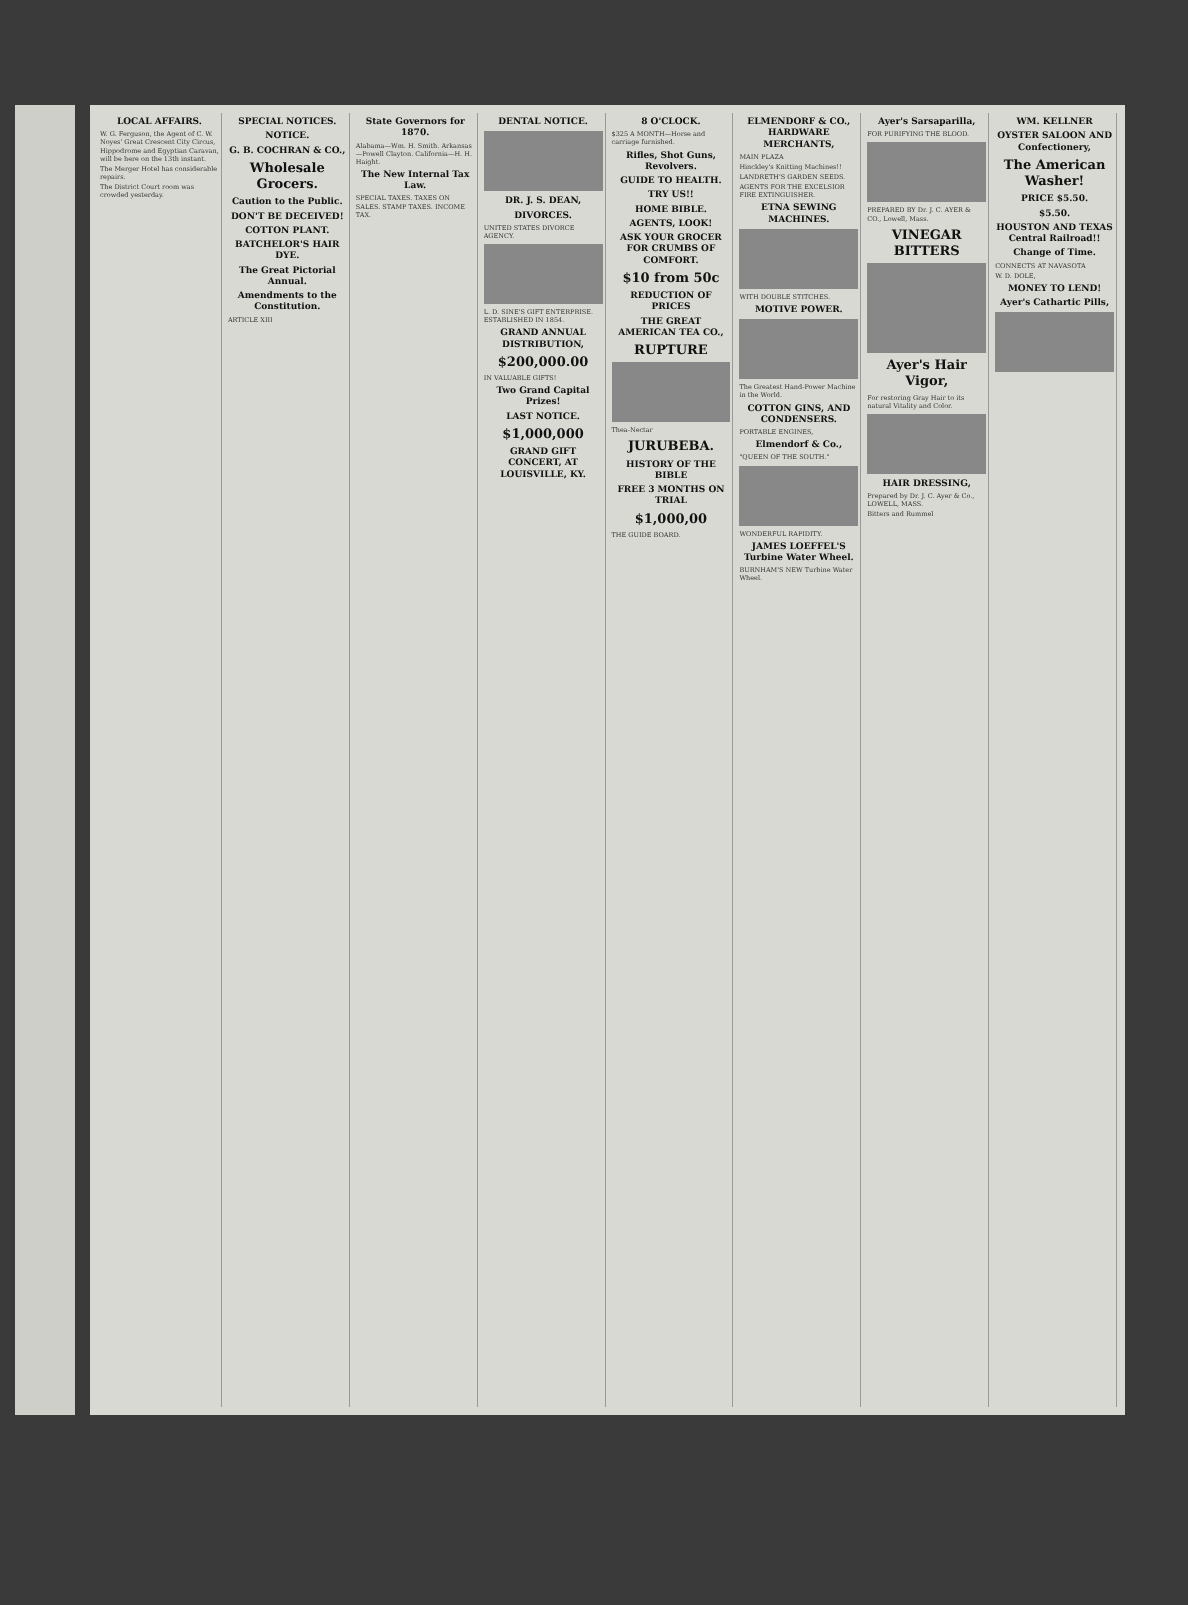LOCAL AFFAIRS.
W. G. Ferguson, the Agent of C. W. Noyes' Great Crescent City Circus, Hippodrome and Egyptian Caravan, will be here on the 13th instant.
The Merger Hotel has considerable repairs.
The District Court room was crowded yesterday.
SPECIAL NOTICES.
NOTICE.
G. B. COCHRAN & CO.,
Wholesale Grocers.
Caution to the Public.
DON'T BE DECEIVED!
COTTON PLANT.
BATCHELOR'S HAIR DYE.
The Great Pictorial Annual.
Amendments to the Constitution.
ARTICLE XIII
State Governors for 1870.
Alabama—Wm. H. Smith. Arkansas—Powell Clayton. California—H. H. Haight.
The New Internal Tax Law.
SPECIAL TAXES. TAXES ON SALES. STAMP TAXES. INCOME TAX.
DENTAL NOTICE.
DR. J. S. DEAN,
DIVORCES.
UNITED STATES DIVORCE AGENCY.
L. D. SINE'S GIFT ENTERPRISE. ESTABLISHED IN 1854.
GRAND ANNUAL DISTRIBUTION,
$200,000.00
IN VALUABLE GIFTS!
Two Grand Capital Prizes!
LAST NOTICE.
$1,000,000
GRAND GIFT CONCERT, AT LOUISVILLE, KY.
8 O'CLOCK.
$325 A MONTH—Horse and carriage furnished.
Rifles, Shot Guns, Revolvers.
GUIDE TO HEALTH.
TRY US!!
HOME BIBLE.
AGENTS, LOOK!
ASK YOUR GROCER FOR CRUMBS OF COMFORT.
$10 from 50c
REDUCTION OF PRICES
THE GREAT AMERICAN TEA CO.,
RUPTURE
Thea-Nectar
JURUBEBA.
HISTORY OF THE BIBLE
FREE 3 MONTHS ON TRIAL
$1,000,00
THE GUIDE BOARD.
ELMENDORF & CO., HARDWARE MERCHANTS,
MAIN PLAZA
Hinckley's Knitting Machines!!
LANDRETH'S GARDEN SEEDS.
AGENTS FOR THE EXCELSIOR FIRE EXTINGUISHER.
ETNA SEWING MACHINES.
WITH DOUBLE STITCHES.
MOTIVE POWER.
The Greatest Hand-Power Machine in the World.
COTTON GINS, AND CONDENSERS.
PORTABLE ENGINES,
Elmendorf & Co.,
"QUEEN OF THE SOUTH."
WONDERFUL RAPIDITY.
JAMES LOEFFEL'S Turbine Water Wheel.
BURNHAM'S NEW Turbine Water Wheel.
Ayer's Sarsaparilla,
FOR PURIFYING THE BLOOD.
PREPARED BY Dr. J. C. AYER & CO., Lowell, Mass.
VINEGAR BITTERS
Ayer's Hair Vigor,
For restoring Gray Hair to its natural Vitality and Color.
HAIR DRESSING,
Prepared by Dr. J. C. Ayer & Co., LOWELL, MASS.
Bitters and Rummel
WM. KELLNER
OYSTER SALOON AND Confectionery,
The American Washer!
PRICE $5.50.
$5.50.
HOUSTON AND TEXAS Central Railroad!!
Change of Time.
CONNECTS AT NAVASOTA
W. D. DOLE,
MONEY TO LEND!
Ayer's Cathartic Pills,